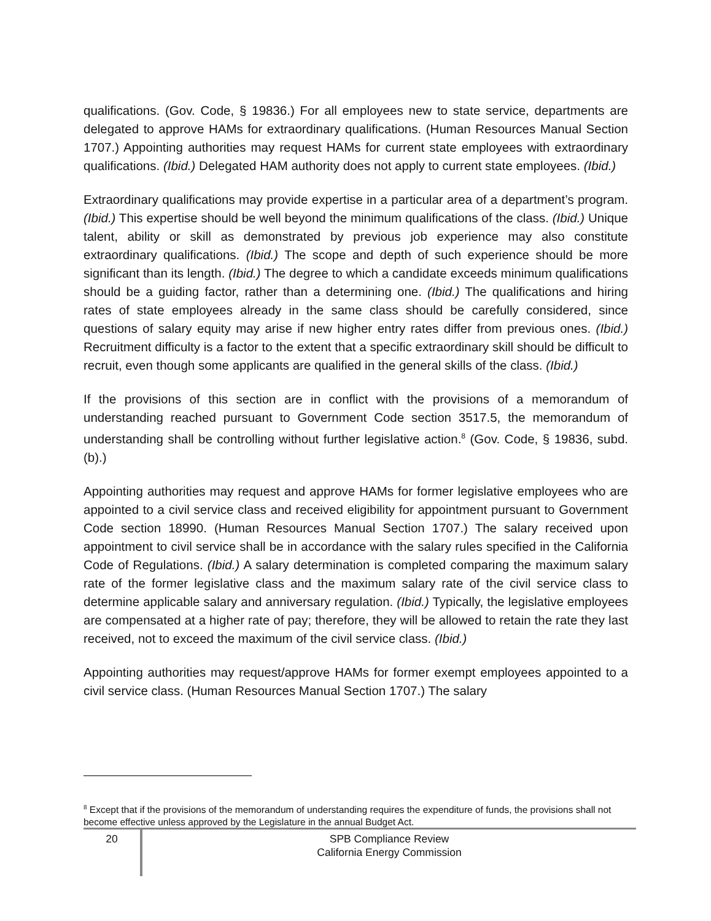qualifications. (Gov. Code, § 19836.) For all employees new to state service, departments are delegated to approve HAMs for extraordinary qualifications. (Human Resources Manual Section 1707.) Appointing authorities may request HAMs for current state employees with extraordinary qualifications. (Ibid.) Delegated HAM authority does not apply to current state employees. (Ibid.)
Extraordinary qualifications may provide expertise in a particular area of a department’s program. (Ibid.) This expertise should be well beyond the minimum qualifications of the class. (Ibid.) Unique talent, ability or skill as demonstrated by previous job experience may also constitute extraordinary qualifications. (Ibid.) The scope and depth of such experience should be more significant than its length. (Ibid.) The degree to which a candidate exceeds minimum qualifications should be a guiding factor, rather than a determining one. (Ibid.) The qualifications and hiring rates of state employees already in the same class should be carefully considered, since questions of salary equity may arise if new higher entry rates differ from previous ones. (Ibid.) Recruitment difficulty is a factor to the extent that a specific extraordinary skill should be difficult to recruit, even though some applicants are qualified in the general skills of the class. (Ibid.)
If the provisions of this section are in conflict with the provisions of a memorandum of understanding reached pursuant to Government Code section 3517.5, the memorandum of understanding shall be controlling without further legislative action.<sup>8</sup> (Gov. Code, § 19836, subd. (b).)
Appointing authorities may request and approve HAMs for former legislative employees who are appointed to a civil service class and received eligibility for appointment pursuant to Government Code section 18990. (Human Resources Manual Section 1707.) The salary received upon appointment to civil service shall be in accordance with the salary rules specified in the California Code of Regulations. (Ibid.) A salary determination is completed comparing the maximum salary rate of the former legislative class and the maximum salary rate of the civil service class to determine applicable salary and anniversary regulation. (Ibid.) Typically, the legislative employees are compensated at a higher rate of pay; therefore, they will be allowed to retain the rate they last received, not to exceed the maximum of the civil service class. (Ibid.)
Appointing authorities may request/approve HAMs for former exempt employees appointed to a civil service class. (Human Resources Manual Section 1707.) The salary
<sup>8</sup> Except that if the provisions of the memorandum of understanding requires the expenditure of funds, the provisions shall not become effective unless approved by the Legislature in the annual Budget Act.
20
SPB Compliance Review
California Energy Commission